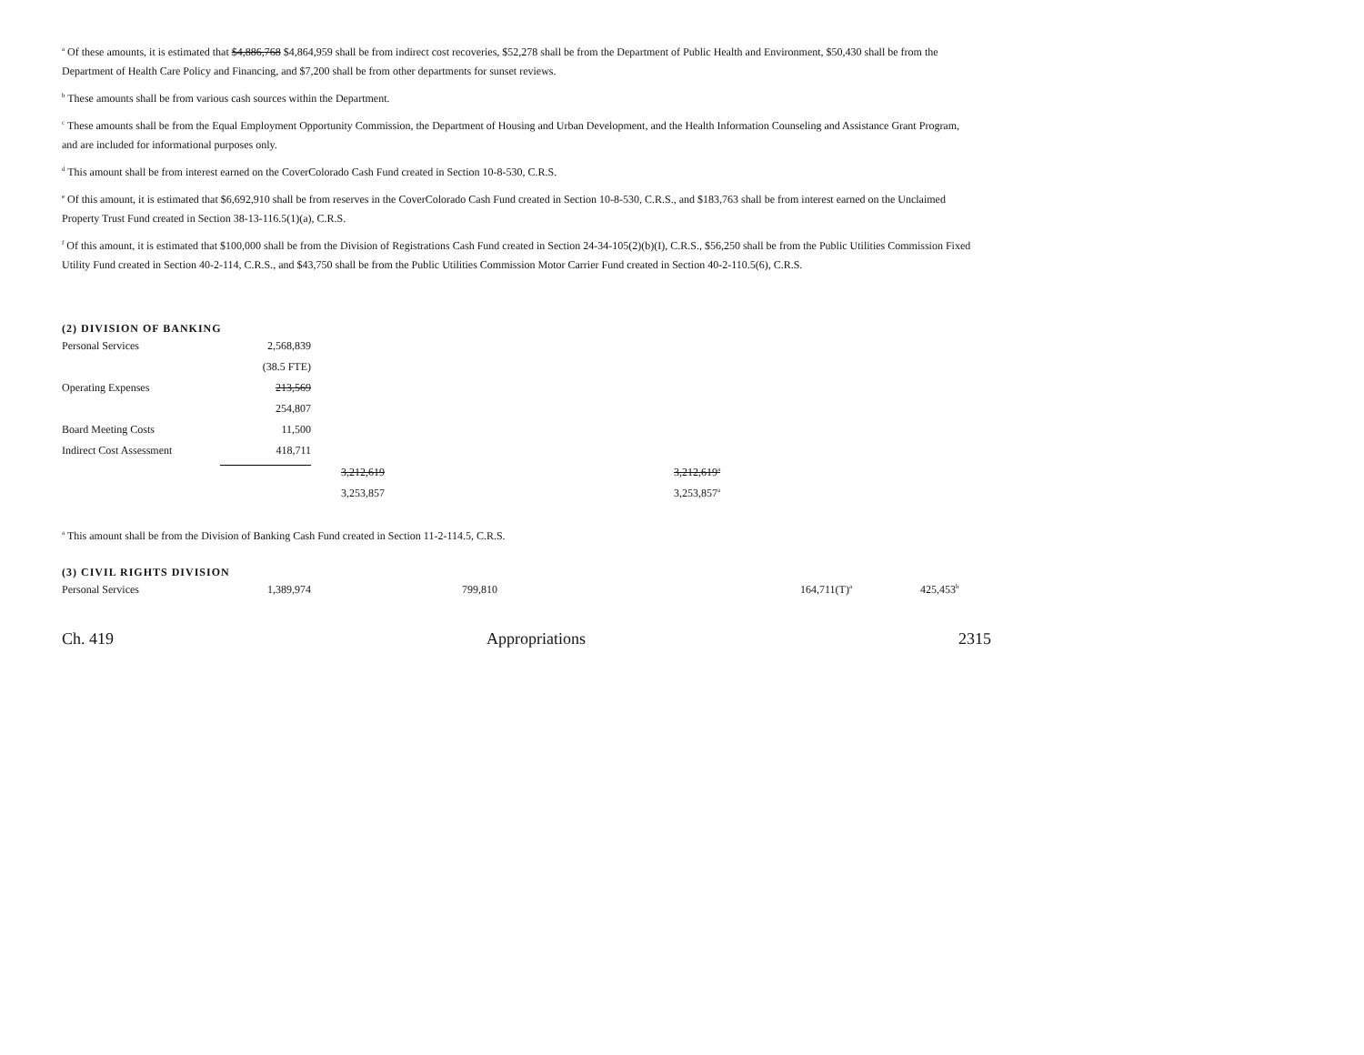<sup>a</sup> Of these amounts, it is estimated that $4,886,768 $4,864,959 shall be from indirect cost recoveries, $52,278 shall be from the Department of Public Health and Environment, $50,430 shall be from the Department of Health Care Policy and Financing, and $7,200 shall be from other departments for sunset reviews.
<sup>b</sup> These amounts shall be from various cash sources within the Department.
<sup>c</sup> These amounts shall be from the Equal Employment Opportunity Commission, the Department of Housing and Urban Development, and the Health Information Counseling and Assistance Grant Program, and are included for informational purposes only.
<sup>d</sup> This amount shall be from interest earned on the CoverColorado Cash Fund created in Section 10-8-530, C.R.S.
<sup>e</sup> Of this amount, it is estimated that $6,692,910 shall be from reserves in the CoverColorado Cash Fund created in Section 10-8-530, C.R.S., and $183,763 shall be from interest earned on the Unclaimed Property Trust Fund created in Section 38-13-116.5(1)(a), C.R.S.
<sup>f</sup> Of this amount, it is estimated that $100,000 shall be from the Division of Registrations Cash Fund created in Section 24-34-105(2)(b)(I), C.R.S., $56,250 shall be from the Public Utilities Commission Fixed Utility Fund created in Section 40-2-114, C.R.S., and $43,750 shall be from the Public Utilities Commission Motor Carrier Fund created in Section 40-2-110.5(6), C.R.S.
(2) DIVISION OF BANKING
| Personal Services | 2,568,839 | | | |
| | (38.5 FTE) | | | |
| Operating Expenses | 213,569 | | | |
| | 254,807 | | | |
| Board Meeting Costs | 11,500 | | | |
| Indirect Cost Assessment | 418,711 | | | |
| | | | 3,212,619 | 3,212,619<sup>a</sup> |
| | | | 3,253,857 | 3,253,857<sup>a</sup> |
<sup>a</sup> This amount shall be from the Division of Banking Cash Fund created in Section 11-2-114.5, C.R.S.
(3) CIVIL RIGHTS DIVISION
| Personal Services | 1,389,974 | | 799,810 | 164,711(T)<sup>a</sup> | 425,453<sup>b</sup> |
Ch. 419 Appropriations 2315